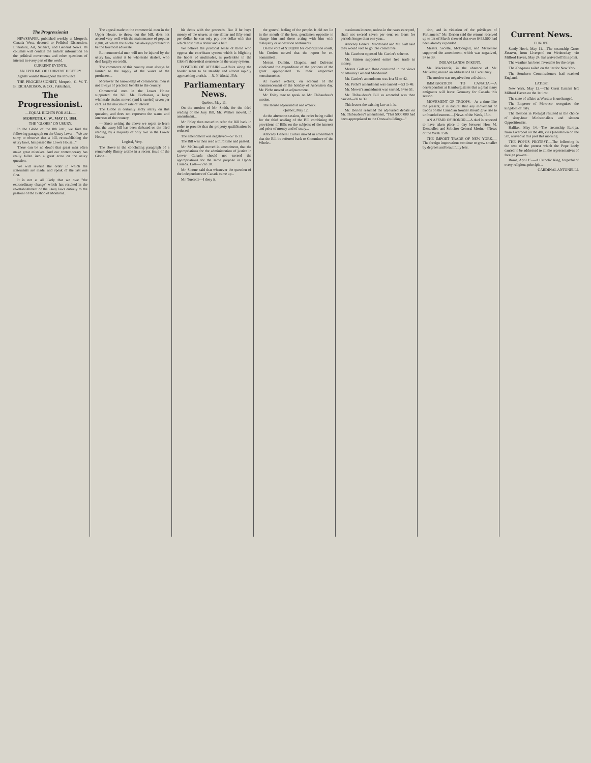The Progressionist
NEWSPAPER, published weekly, at Morpeth, Canada West, devoted to Political Discussion, Literature, Art, Science, and General News. Its columns will contain the earliest information on the political movements and other questions of interest in every part of the world.
CURRENT EVENTS,
AN EPITOME OF CURRENT HISTORY
Agents wanted throughout the Province.
THE PROGRESSIONIST, Morpeth, C. W. T. B. RICHARDSON, & CO., Publishers.
The Progressionist.
—EQUAL RIGHTS FOR ALL.—
MORPETH, C. W., MAY 17, 1861.
THE "GLOBE" ON USURY.
In the Globe of the 8th inst., we find the following paragraph on the Usury laws:—"We are sorry to observe that a bill, re-establishing the usury laws, has passed the Lower House..."
There can be no doubt that great men often make great mistakes. And our contemporary has really fallen into a great error on the usury question.
We will reverse the order in which the statements are made, and speak of the last one first.
It is not at all likely that we owe "the extraordinary change" which has resulted in the re-establishment of the usury laws entirely to the pastoral of the Bishop of Montreal...
The appeal made to the commercial men in the Upper House, to throw out the bill, does not accord very well with the maintenance of popular rights, of which the Globe has always professed to be the foremost advocate.
But commercial men will not be injured by the usury law, unless it be wholesale dealers, who deal largely on credit.
The commerce of this country must always be limited to the supply of the wants of the producers...
Moreover the knowledge of commercial men is not always of practical benefit to the country.
Commercial men in the Lower House supported the bill. Mr. Buchanan, a large wholesale dealer, moved (and it carried) seven per cent. as the maximum rate of interest.
The Globe is certainly sadly astray on this question, and does not represent the wants and interests of the country.
— Since writing the above we regret to learn that the usury bill has been defeated on the third reading, by a majority of only two in the Lower House.
Logical, Very.
The above is the concluding paragraph of a remarkably flimsy article in a recent issue of the Globe...
his debts with the proceeds. But if he buys money of the usurer, at one dollar and fifty cents per dollar, he can only pay one dollar with that which cost him a dollar and a half.
We believe the practical sense of those who oppose the exorbitant system which is blighting the hopes of multitudes, is preferable to the Globe's theoretical nonsense on the usury system.
POSITION OF AFFAIRS.—Affairs along the border seem to be steadily and almost rapidly approaching a crisis. —N. Y. World, 15th.
Parliamentary News.
Quebec, May 11.
On the motion of Mr. Smith, for the third reading of the Jury Bill, Mr. Walker moved, in amendment...
Mr. Foley then moved to refer the Bill back in order to provide that the property qualification be reduced.
The amendment was negatived—57 to 31.
The Bill was then read a third time and passed.
Mr. McDougall moved in amendment, that the appropriations for the administration of justice in Lower Canada should not exceed the appropriations for the same purpose in Upper Canada. Lost—72 to 30.
Mr. Sicotte said that whenever the question of the independence of Canada came up...
Mr. Turcotte—I deny it.
the general feeling of the people. It did not lie in the mouth of the hon. gentlemen opposite to charge him and those acting with him with disloyalty or annexation sentiments.
On the vote of $100,000 for colonization roads, Mr. Dorion moved that the report be re-committed...
Messrs. Dunkin, Chapais, and Dufresne vindicated the expenditure of the portions of the grant appropriated to their respective constituencies.
At twelve o'clock, on account of the commencement of the holiday of Ascension day, Mr. Piche moved an adjournment.
Mr. Foley rose to speak on Mr. Thibaudeau's motion.
The House adjourned at one o'clock.
Quebec, May 12.
At the afternoon session, the order being called for the third reading of the Bill combining the provisions of Bills on the subjects of the interest and price of money and of usury...
Attorney General Cartier moved in amendment that the Bill be referred back to Committee of the Whole...
maximum interest, unless in the cases excepted, shall not exceed seven per cent on loans for periods longer than one year...
Attorney General Macdonald and Mr. Galt said they would vote to go into committee...
Mr. Cauchon opposed Mr. Cartier's scheme.
Mr. Stirton supported entire free trade in money.
Messrs. Galt and Rose concurred in the views of Attorney General Macdonald.
Mr. Cartier's amendment was lost 51 to 42.
Mr. Piche's amendment was carried —53 to 48.
Mr. Mowat's amendment was carried, 54 to 51.
Mr. Thibaudeau's Bill as amended was then carried—69 to 39.
This leaves the existing law as it is.
Mr. Dorion resumed the adjourned debate on Mr. Thibaudeau's amendment, "That $900 000 had been appropriated to the Ottawa buildings..."
tion, and in violation of the privileges of Parliament." Mr. Dorion said the returns received up to 1st of March shewed that over $433,500 had been already expended...
Messrs. Sicotte, McDougall, and McKenzie supported the amendment, which was negatived, 57 to 39.
INDIAN LANDS IN KENT.
Mr. Mackenzie, in the absence of Mr. McKellar, moved an address to His Excellency...
The motion was negatived on a division.
IMMIGRATION TO CANADA.—A correspondent at Hamburg states that a great many emigrants will leave Germany for Canada this season.
MOVEMENT OF TROOPS.—At a time like the present, it is natural that any movement of troops on the Canadian frontier should give rise to unfounded rumors.—[News of the Week, 15th.
AN AFFAIR OF HONOR.—A duel is reported to have taken place to day between Hon. M. Dessaulles and Solicitor General Morin.—[News of the Week 15th.
THE IMPORT TRADE OF NEW YORK.—The foreign importations continue to grow smaller by degrees and beautifully less.
Current News.
EUROPE.
Sandy Hook, May 11.—The steamship Great Eastern, from Liverpool on Wednesday, via Milford Haven, May 24, has arrived off this point.
The weather has been favorable for the crops.
The Kangaroo sailed on the 1st for New York.
The Southern Commissioners had reached England.
LATEST.
New York, May 12.—The Great Eastern left Milford Haven on the 1st inst.
The state of affairs at Warsaw is unchanged.
The Emperor of Morocco recognises the kingdom of Italy.
The election in Portugal resulted in the choice of sixty-four Ministerialists and sixteen Oppositionists.
Halifax, May 14.—The steamship Europa, from Liverpool on the 4th, via Queenstown on the 5th, arrived at this port this morning.
THE POPE'S PROTEST.—The following is the text of the protest which the Pope lately caused to be addressed to all the representatives of foreign powers...
Rome, April 15.—A Catholic King, forgetful of every religious principle...
CARDINAL ANTONELLI.